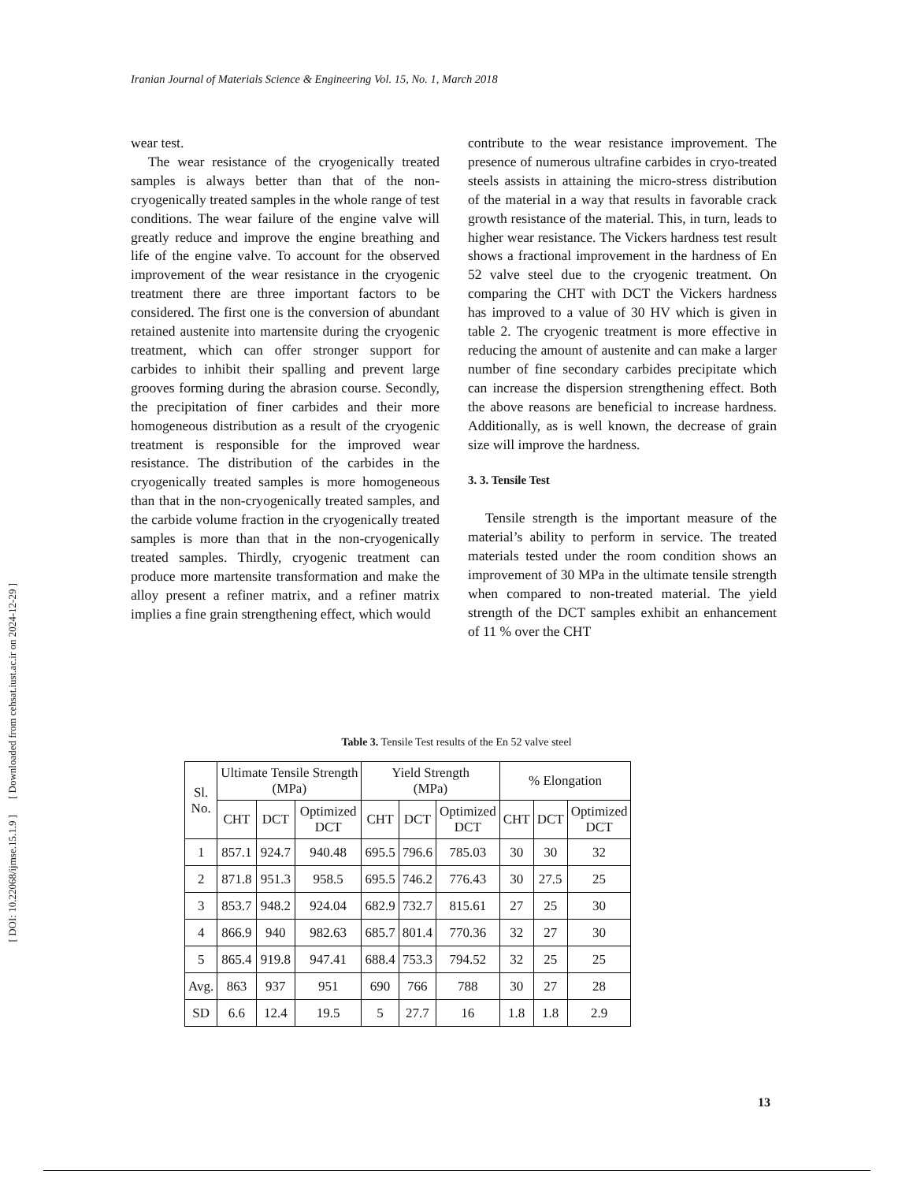[ Downloaded from cehsat.iust.ac.ir on 2024-12-29 ]
[ DOI: 10.22068/ijmse.15.1.9 ]
Iranian Journal of Materials Science & Engineering Vol. 15, No. 1, March 2018
wear test.
The wear resistance of the cryogenically treated samples is always better than that of the non-cryogenically treated samples in the whole range of test conditions. The wear failure of the engine valve will greatly reduce and improve the engine breathing and life of the engine valve. To account for the observed improvement of the wear resistance in the cryogenic treatment there are three important factors to be considered. The first one is the conversion of abundant retained austenite into martensite during the cryogenic treatment, which can offer stronger support for carbides to inhibit their spalling and prevent large grooves forming during the abrasion course. Secondly, the precipitation of finer carbides and their more homogeneous distribution as a result of the cryogenic treatment is responsible for the improved wear resistance. The distribution of the carbides in the cryogenically treated samples is more homogeneous than that in the non-cryogenically treated samples, and the carbide volume fraction in the cryogenically treated samples is more than that in the non-cryogenically treated samples. Thirdly, cryogenic treatment can produce more martensite transformation and make the alloy present a refiner matrix, and a refiner matrix implies a fine grain strengthening effect, which would
contribute to the wear resistance improvement. The presence of numerous ultrafine carbides in cryo-treated steels assists in attaining the micro-stress distribution of the material in a way that results in favorable crack growth resistance of the material. This, in turn, leads to higher wear resistance. The Vickers hardness test result shows a fractional improvement in the hardness of En 52 valve steel due to the cryogenic treatment. On comparing the CHT with DCT the Vickers hardness has improved to a value of 30 HV which is given in table 2. The cryogenic treatment is more effective in reducing the amount of austenite and can make a larger number of fine secondary carbides precipitate which can increase the dispersion strengthening effect. Both the above reasons are beneficial to increase hardness. Additionally, as is well known, the decrease of grain size will improve the hardness.
3. 3. Tensile Test
Tensile strength is the important measure of the material’s ability to perform in service. The treated materials tested under the room condition shows an improvement of 30 MPa in the ultimate tensile strength when compared to non-treated material. The yield strength of the DCT samples exhibit an enhancement of 11 % over the CHT
Table 3. Tensile Test results of the En 52 valve steel
| Sl. No. | Ultimate Tensile Strength (MPa) | | | Yield Strength (MPa) | | | % Elongation | | |
| --- | --- | --- | --- | --- | --- | --- | --- | --- | --- |
| | CHT | DCT | Optimized DCT | CHT | DCT | Optimized DCT | CHT | DCT | Optimized DCT |
| 1 | 857.1 | 924.7 | 940.48 | 695.5 | 796.6 | 785.03 | 30 | 30 | 32 |
| 2 | 871.8 | 951.3 | 958.5 | 695.5 | 746.2 | 776.43 | 30 | 27.5 | 25 |
| 3 | 853.7 | 948.2 | 924.04 | 682.9 | 732.7 | 815.61 | 27 | 25 | 30 |
| 4 | 866.9 | 940 | 982.63 | 685.7 | 801.4 | 770.36 | 32 | 27 | 30 |
| 5 | 865.4 | 919.8 | 947.41 | 688.4 | 753.3 | 794.52 | 32 | 25 | 25 |
| Avg. | 863 | 937 | 951 | 690 | 766 | 788 | 30 | 27 | 28 |
| SD | 6.6 | 12.4 | 19.5 | 5 | 27.7 | 16 | 1.8 | 1.8 | 2.9 |
13